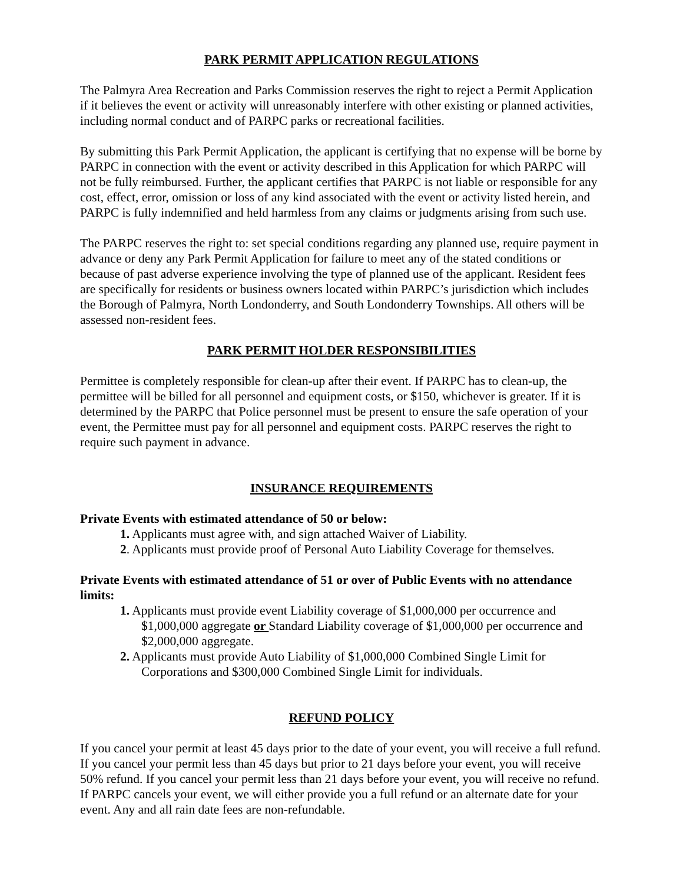PARK PERMIT APPLICATION REGULATIONS
The Palmyra Area Recreation and Parks Commission reserves the right to reject a Permit Application if it believes the event or activity will unreasonably interfere with other existing or planned activities, including normal conduct and of PARPC parks or recreational facilities.
By submitting this Park Permit Application, the applicant is certifying that no expense will be borne by PARPC in connection with the event or activity described in this Application for which PARPC will not be fully reimbursed. Further, the applicant certifies that PARPC is not liable or responsible for any cost, effect, error, omission or loss of any kind associated with the event or activity listed herein, and PARPC is fully indemnified and held harmless from any claims or judgments arising from such use.
The PARPC reserves the right to: set special conditions regarding any planned use, require payment in advance or deny any Park Permit Application for failure to meet any of the stated conditions or because of past adverse experience involving the type of planned use of the applicant. Resident fees are specifically for residents or business owners located within PARPC’s jurisdiction which includes the Borough of Palmyra, North Londonderry, and South Londonderry Townships. All others will be assessed non-resident fees.
PARK PERMIT HOLDER RESPONSIBILITIES
Permittee is completely responsible for clean-up after their event. If PARPC has to clean-up, the permittee will be billed for all personnel and equipment costs, or $150, whichever is greater. If it is determined by the PARPC that Police personnel must be present to ensure the safe operation of your event, the Permittee must pay for all personnel and equipment costs. PARPC reserves the right to require such payment in advance.
INSURANCE REQUIREMENTS
Private Events with estimated attendance of 50 or below:
1. Applicants must agree with, and sign attached Waiver of Liability.
2. Applicants must provide proof of Personal Auto Liability Coverage for themselves.
Private Events with estimated attendance of 51 or over of Public Events with no attendance limits:
1. Applicants must provide event Liability coverage of $1,000,000 per occurrence and
$1,000,000 aggregate or Standard Liability coverage of $1,000,000 per occurrence and $2,000,000 aggregate.
2. Applicants must provide Auto Liability of $1,000,000 Combined Single Limit for
Corporations and $300,000 Combined Single Limit for individuals.
REFUND POLICY
If you cancel your permit at least 45 days prior to the date of your event, you will receive a full refund. If you cancel your permit less than 45 days but prior to 21 days before your event, you will receive 50% refund. If you cancel your permit less than 21 days before your event, you will receive no refund. If PARPC cancels your event, we will either provide you a full refund or an alternate date for your event. Any and all rain date fees are non-refundable.